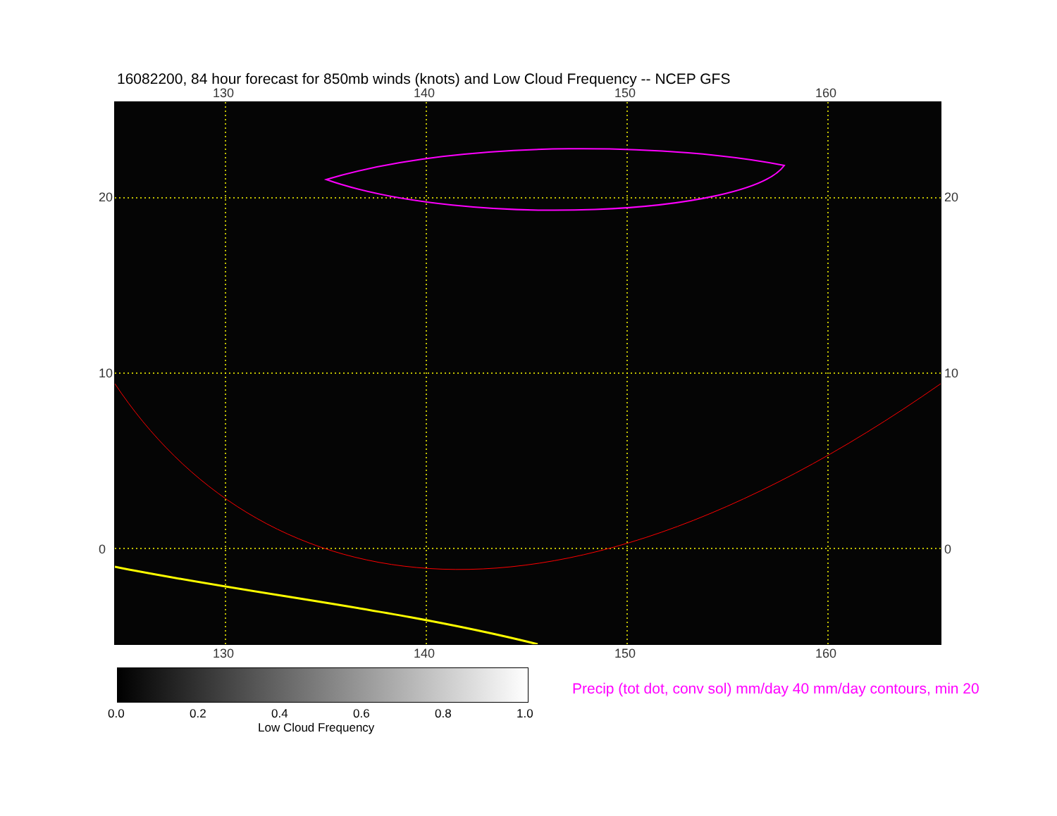16082200, 84 hour forecast for 850mb winds (knots) and Low Cloud Frequency -- NCEP GFS
130 140 150 160
130 140 150 160
20
10
0
20
10
0
0.0 0.2 0.4 0.6 0.8 1.0
Low Cloud Frequency
Precip (tot dot, conv sol) mm/day 40 mm/day contours, min 20